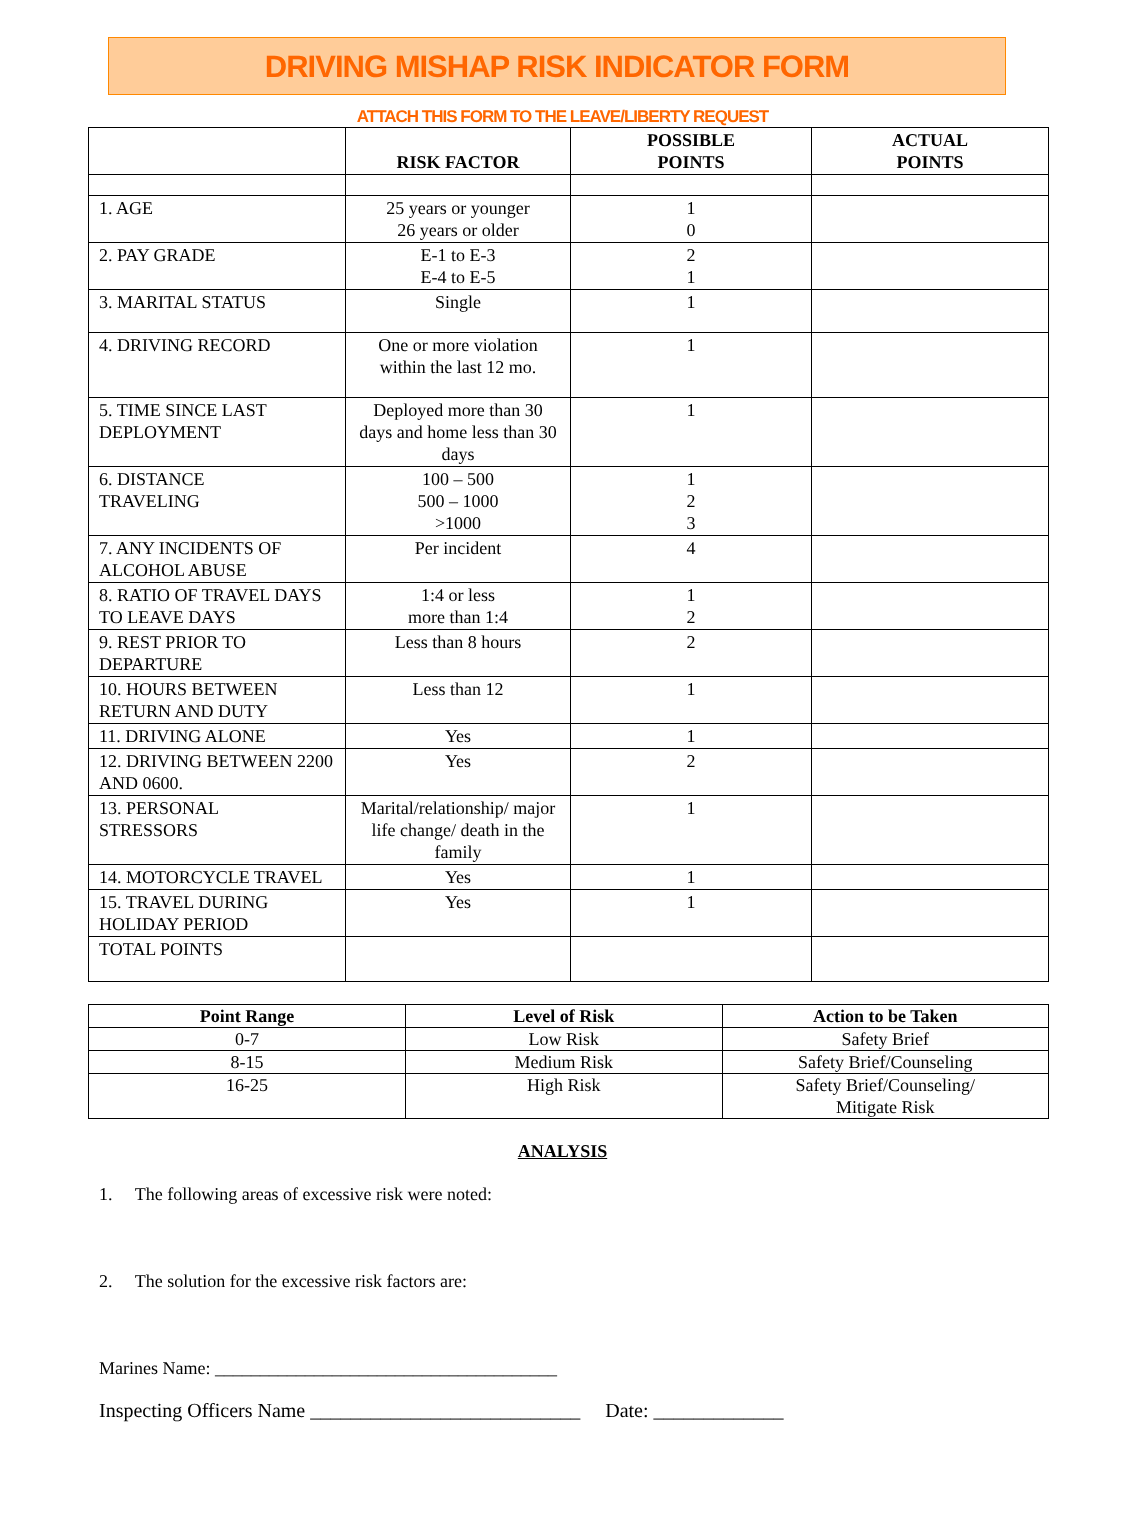DRIVING MISHAP RISK INDICATOR FORM
ATTACH THIS FORM TO THE LEAVE/LIBERTY REQUEST
| | RISK FACTOR | POSSIBLE POINTS | ACTUAL POINTS |
| --- | --- | --- | --- |
| 1. AGE | 25 years or younger 26 years or older | 1 0 | |
| 2. PAY GRADE | E-1 to E-3 E-4 to E-5 | 2 1 | |
| 3. MARITAL STATUS | Single | 1 | |
| 4. DRIVING RECORD | One or more violation within the last 12 mo. | 1 | |
| 5. TIME SINCE LAST DEPLOYMENT | Deployed more than 30 days and home less than 30 days | 1 | |
| 6. DISTANCE TRAVELING | 100 – 500 500 – 1000 >1000 | 1 2 3 | |
| 7. ANY INCIDENTS OF ALCOHOL ABUSE | Per incident | 4 | |
| 8. RATIO OF TRAVEL DAYS TO LEAVE DAYS | 1:4 or less more than 1:4 | 1 2 | |
| 9. REST PRIOR TO DEPARTURE | Less than 8 hours | 2 | |
| 10. HOURS BETWEEN RETURN AND DUTY | Less than 12 | 1 | |
| 11. DRIVING ALONE | Yes | 1 | |
| 12. DRIVING BETWEEN 2200 AND 0600. | Yes | 2 | |
| 13. PERSONAL STRESSORS | Marital/relationship/ major life change/ death in the family | 1 | |
| 14. MOTORCYCLE TRAVEL | Yes | 1 | |
| 15. TRAVEL DURING HOLIDAY PERIOD | Yes | 1 | |
| TOTAL POINTS | | | |
| Point Range | Level of Risk | Action to be Taken |
| --- | --- | --- |
| 0-7 | Low Risk | Safety Brief |
| 8-15 | Medium Risk | Safety Brief/Counseling |
| 16-25 | High Risk | Safety Brief/Counseling/ Mitigate Risk |
ANALYSIS
1. The following areas of excessive risk were noted:
2. The solution for the excessive risk factors are:
Marines Name: ______________________________________
Inspecting Officers Name ___________________________ Date: _____________